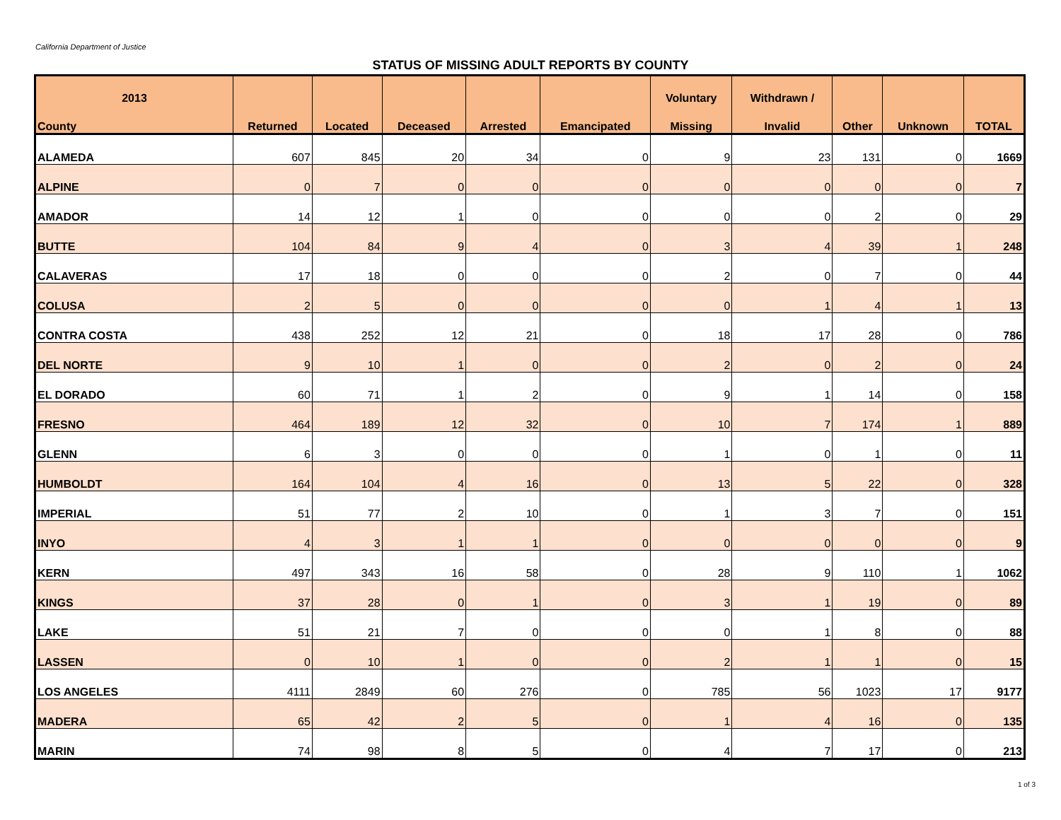California Department of Justice
STATUS OF MISSING ADULT REPORTS BY COUNTY
| 2013 | | | | | | Voluntary | Withdrawn / | | | |
| --- | --- | --- | --- | --- | --- | --- | --- | --- | --- | --- |
| County | Returned | Located | Deceased | Arrested | Emancipated | Missing | Invalid | Other | Unknown | TOTAL |
| ALAMEDA | 607 | 845 | 20 | 34 | 0 | 9 | 23 | 131 | 0 | 1669 |
| ALPINE | 0 | 7 | 0 | 0 | 0 | 0 | 0 | 0 | 0 | 7 |
| AMADOR | 14 | 12 | 1 | 0 | 0 | 0 | 0 | 2 | 0 | 29 |
| BUTTE | 104 | 84 | 9 | 4 | 0 | 3 | 4 | 39 | 1 | 248 |
| CALAVERAS | 17 | 18 | 0 | 0 | 0 | 2 | 0 | 7 | 0 | 44 |
| COLUSA | 2 | 5 | 0 | 0 | 0 | 0 | 1 | 4 | 1 | 13 |
| CONTRA COSTA | 438 | 252 | 12 | 21 | 0 | 18 | 17 | 28 | 0 | 786 |
| DEL NORTE | 9 | 10 | 1 | 0 | 0 | 2 | 0 | 2 | 0 | 24 |
| EL DORADO | 60 | 71 | 1 | 2 | 0 | 9 | 1 | 14 | 0 | 158 |
| FRESNO | 464 | 189 | 12 | 32 | 0 | 10 | 7 | 174 | 1 | 889 |
| GLENN | 6 | 3 | 0 | 0 | 0 | 1 | 0 | 1 | 0 | 11 |
| HUMBOLDT | 164 | 104 | 4 | 16 | 0 | 13 | 5 | 22 | 0 | 328 |
| IMPERIAL | 51 | 77 | 2 | 10 | 0 | 1 | 3 | 7 | 0 | 151 |
| INYO | 4 | 3 | 1 | 1 | 0 | 0 | 0 | 0 | 0 | 9 |
| KERN | 497 | 343 | 16 | 58 | 0 | 28 | 9 | 110 | 1 | 1062 |
| KINGS | 37 | 28 | 0 | 1 | 0 | 3 | 1 | 19 | 0 | 89 |
| LAKE | 51 | 21 | 7 | 0 | 0 | 0 | 1 | 8 | 0 | 88 |
| LASSEN | 0 | 10 | 1 | 0 | 0 | 2 | 1 | 1 | 0 | 15 |
| LOS ANGELES | 4111 | 2849 | 60 | 276 | 0 | 785 | 56 | 1023 | 17 | 9177 |
| MADERA | 65 | 42 | 2 | 5 | 0 | 1 | 4 | 16 | 0 | 135 |
| MARIN | 74 | 98 | 8 | 5 | 0 | 4 | 7 | 17 | 0 | 213 |
1 of 3